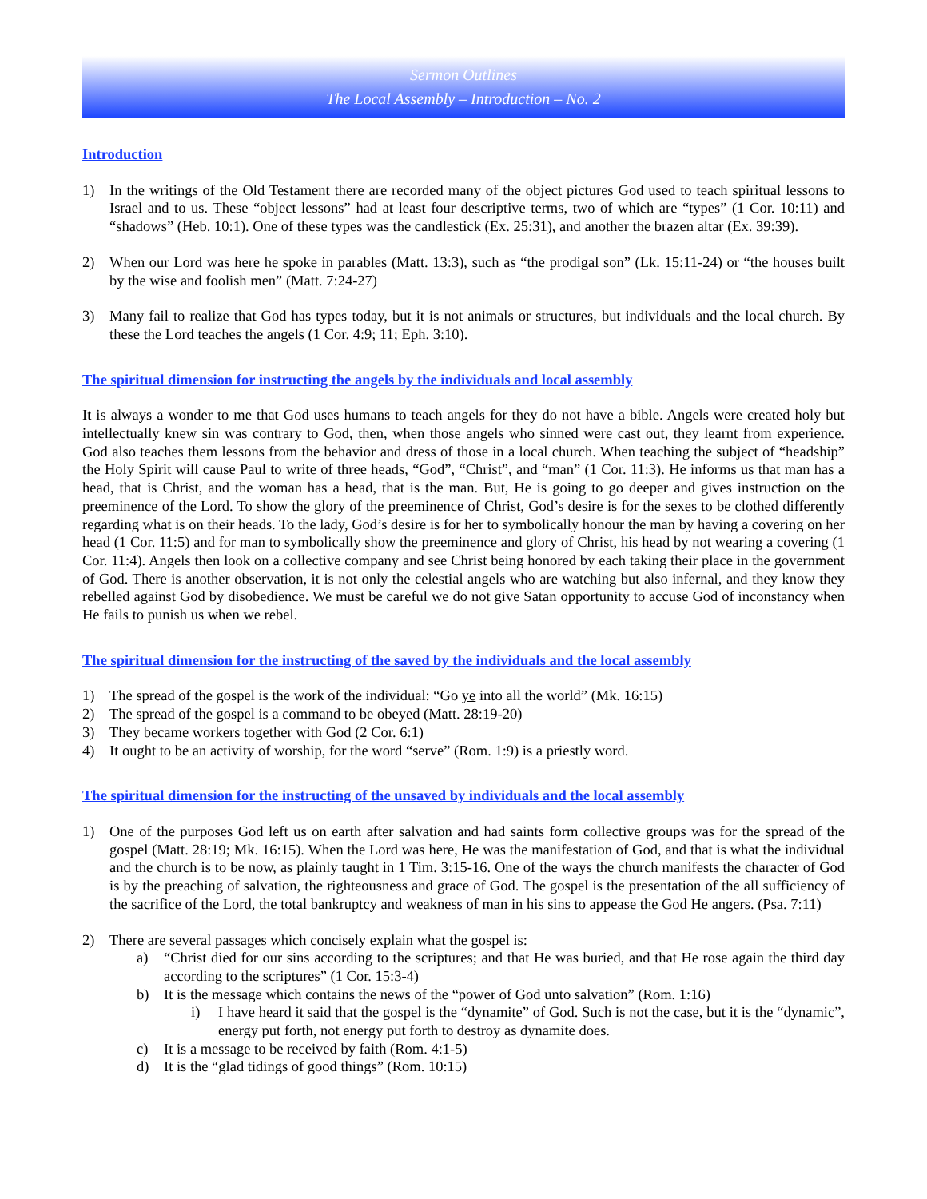Sermon Outlines
The Local Assembly – Introduction – No. 2
Introduction
1) In the writings of the Old Testament there are recorded many of the object pictures God used to teach spiritual lessons to Israel and to us. These “object lessons” had at least four descriptive terms, two of which are “types” (1 Cor. 10:11) and “shadows” (Heb. 10:1). One of these types was the candlestick (Ex. 25:31), and another the brazen altar (Ex. 39:39).
2) When our Lord was here he spoke in parables (Matt. 13:3), such as “the prodigal son” (Lk. 15:11-24) or “the houses built by the wise and foolish men” (Matt. 7:24-27)
3) Many fail to realize that God has types today, but it is not animals or structures, but individuals and the local church. By these the Lord teaches the angels (1 Cor. 4:9; 11; Eph. 3:10).
The spiritual dimension for instructing the angels by the individuals and local assembly
It is always a wonder to me that God uses humans to teach angels for they do not have a bible. Angels were created holy but intellectually knew sin was contrary to God, then, when those angels who sinned were cast out, they learnt from experience. God also teaches them lessons from the behavior and dress of those in a local church. When teaching the subject of “headship” the Holy Spirit will cause Paul to write of three heads, “God”, “Christ”, and “man” (1 Cor. 11:3). He informs us that man has a head, that is Christ, and the woman has a head, that is the man. But, He is going to go deeper and gives instruction on the preeminence of the Lord. To show the glory of the preeminence of Christ, God’s desire is for the sexes to be clothed differently regarding what is on their heads. To the lady, God’s desire is for her to symbolically honour the man by having a covering on her head (1 Cor. 11:5) and for man to symbolically show the preeminence and glory of Christ, his head by not wearing a covering (1 Cor. 11:4). Angels then look on a collective company and see Christ being honored by each taking their place in the government of God. There is another observation, it is not only the celestial angels who are watching but also infernal, and they know they rebelled against God by disobedience. We must be careful we do not give Satan opportunity to accuse God of inconstancy when He fails to punish us when we rebel.
The spiritual dimension for the instructing of the saved by the individuals and the local assembly
1) The spread of the gospel is the work of the individual: “Go ye into all the world” (Mk. 16:15)
2) The spread of the gospel is a command to be obeyed (Matt. 28:19-20)
3) They became workers together with God (2 Cor. 6:1)
4) It ought to be an activity of worship, for the word “serve” (Rom. 1:9) is a priestly word.
The spiritual dimension for the instructing of the unsaved by individuals and the local assembly
1) One of the purposes God left us on earth after salvation and had saints form collective groups was for the spread of the gospel (Matt. 28:19; Mk. 16:15). When the Lord was here, He was the manifestation of God, and that is what the individual and the church is to be now, as plainly taught in 1 Tim. 3:15-16. One of the ways the church manifests the character of God is by the preaching of salvation, the righteousness and grace of God. The gospel is the presentation of the all sufficiency of the sacrifice of the Lord, the total bankruptcy and weakness of man in his sins to appease the God He angers. (Psa. 7:11)
2) There are several passages which concisely explain what the gospel is:
a) “Christ died for our sins according to the scriptures; and that He was buried, and that He rose again the third day according to the scriptures” (1 Cor. 15:3-4)
b) It is the message which contains the news of the “power of God unto salvation” (Rom. 1:16)
i) I have heard it said that the gospel is the “dynamite” of God. Such is not the case, but it is the “dynamic”, energy put forth, not energy put forth to destroy as dynamite does.
c) It is a message to be received by faith (Rom. 4:1-5)
d) It is the “glad tidings of good things” (Rom. 10:15)